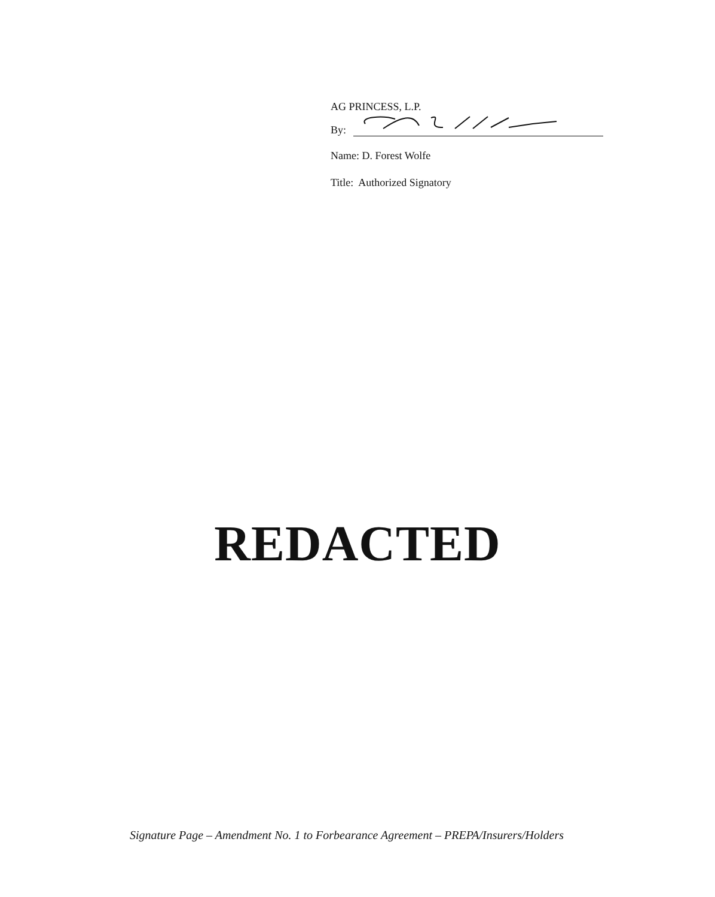AG PRINCESS, L.P.
By:
Name: D. Forest Wolfe
Title: Authorized Signatory
REDACTED
Signature Page – Amendment No. 1 to Forbearance Agreement – PREPA/Insurers/Holders